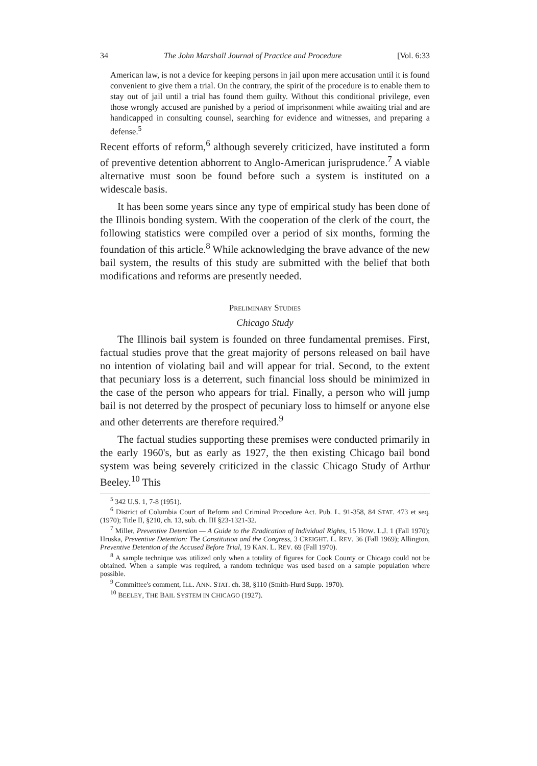34 The John Marshall Journal of Practice and Procedure [Vol. 6:33
American law, is not a device for keeping persons in jail upon mere accusation until it is found convenient to give them a trial. On the contrary, the spirit of the procedure is to enable them to stay out of jail until a trial has found them guilty. Without this conditional privilege, even those wrongly accused are punished by a period of imprisonment while awaiting trial and are handicapped in consulting counsel, searching for evidence and witnesses, and preparing a defense.<sup>5</sup>
Recent efforts of reform,<sup>6</sup> although severely criticized, have instituted a form of preventive detention abhorrent to Anglo-American jurisprudence.<sup>7</sup> A viable alternative must soon be found before such a system is instituted on a widescale basis.
It has been some years since any type of empirical study has been done of the Illinois bonding system. With the cooperation of the clerk of the court, the following statistics were compiled over a period of six months, forming the foundation of this article.<sup>8</sup> While acknowledging the brave advance of the new bail system, the results of this study are submitted with the belief that both modifications and reforms are presently needed.
PRELIMINARY STUDIES
Chicago Study
The Illinois bail system is founded on three fundamental premises. First, factual studies prove that the great majority of persons released on bail have no intention of violating bail and will appear for trial. Second, to the extent that pecuniary loss is a deterrent, such financial loss should be minimized in the case of the person who appears for trial. Finally, a person who will jump bail is not deterred by the prospect of pecuniary loss to himself or anyone else and other deterrents are therefore required.<sup>9</sup>
The factual studies supporting these premises were conducted primarily in the early 1960's, but as early as 1927, the then existing Chicago bail bond system was being severely criticized in the classic Chicago Study of Arthur Beeley.<sup>10</sup> This
<sup>5</sup> 342 U.S. 1, 7-8 (1951).
<sup>6</sup> District of Columbia Court of Reform and Criminal Procedure Act. Pub. L. 91-358, 84 STAT. 473 et seq. (1970); Title II, §210, ch. 13, sub. ch. III §23-1321-32.
<sup>7</sup> Miller, Preventive Detention — A Guide to the Eradication of Individual Rights, 15 HOW. L.J. 1 (Fall 1970); Hruska, Preventive Detention: The Constitution and the Congress, 3 CREIGHT. L. REV. 36 (Fall 1969); Allington, Preventive Detention of the Accused Before Trial, 19 KAN. L. REV. 69 (Fall 1970).
<sup>8</sup> A sample technique was utilized only when a totality of figures for Cook County or Chicago could not be obtained. When a sample was required, a random technique was used based on a sample population where possible.
<sup>9</sup> Committee's comment, ILL. ANN. STAT. ch. 38, §110 (Smith-Hurd Supp. 1970).
<sup>10</sup> BEELEY, THE BAIL SYSTEM IN CHICAGO (1927).